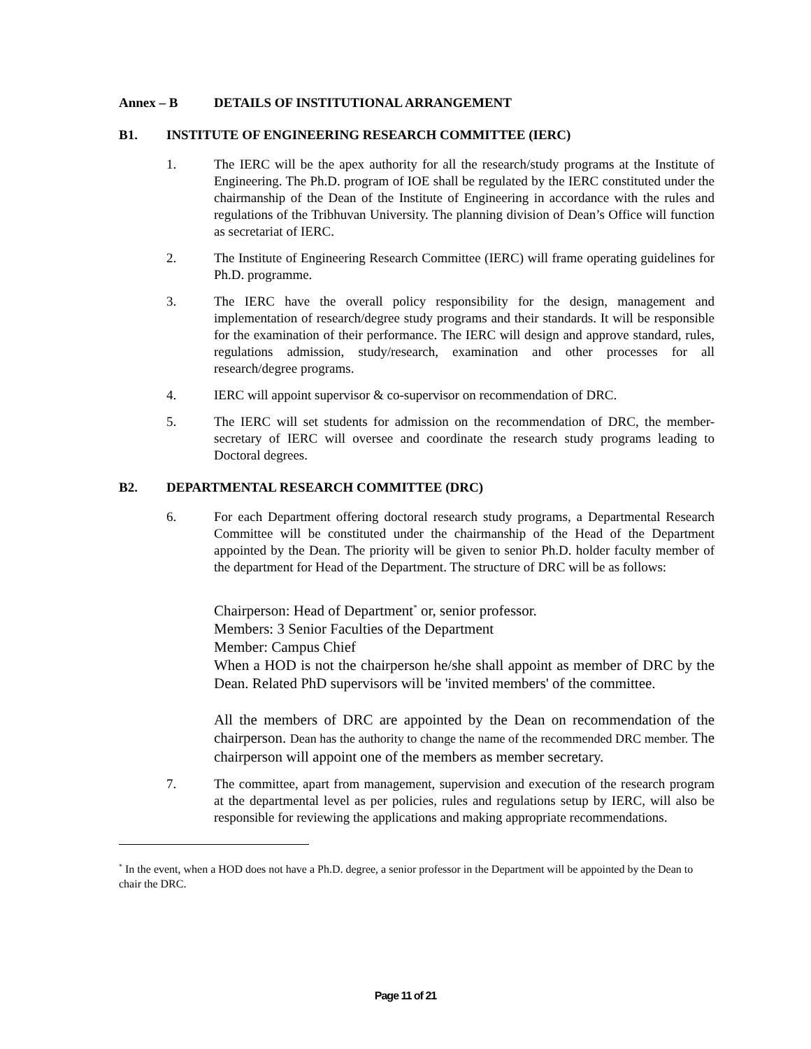Annex – B DETAILS OF INSTITUTIONAL ARRANGEMENT
B1. INSTITUTE OF ENGINEERING RESEARCH COMMITTEE (IERC)
1. The IERC will be the apex authority for all the research/study programs at the Institute of Engineering. The Ph.D. program of IOE shall be regulated by the IERC constituted under the chairmanship of the Dean of the Institute of Engineering in accordance with the rules and regulations of the Tribhuvan University. The planning division of Dean’s Office will function as secretariat of IERC.
2. The Institute of Engineering Research Committee (IERC) will frame operating guidelines for Ph.D. programme.
3. The IERC have the overall policy responsibility for the design, management and implementation of research/degree study programs and their standards. It will be responsible for the examination of their performance. The IERC will design and approve standard, rules, regulations admission, study/research, examination and other processes for all research/degree programs.
4. IERC will appoint supervisor & co-supervisor on recommendation of DRC.
5. The IERC will set students for admission on the recommendation of DRC, the member-secretary of IERC will oversee and coordinate the research study programs leading to Doctoral degrees.
B2. DEPARTMENTAL RESEARCH COMMITTEE (DRC)
6. For each Department offering doctoral research study programs, a Departmental Research Committee will be constituted under the chairmanship of the Head of the Department appointed by the Dean. The priority will be given to senior Ph.D. holder faculty member of the department for Head of the Department. The structure of DRC will be as follows:
Chairperson: Head of Department<sup>*</sup> or, senior professor.
Members: 3 Senior Faculties of the Department
Member: Campus Chief
When a HOD is not the chairperson he/she shall appoint as member of DRC by the Dean. Related PhD supervisors will be 'invited members' of the committee.
All the members of DRC are appointed by the Dean on recommendation of the chairperson. Dean has the authority to change the name of the recommended DRC member. The chairperson will appoint one of the members as member secretary.
7. The committee, apart from management, supervision and execution of the research program at the departmental level as per policies, rules and regulations setup by IERC, will also be responsible for reviewing the applications and making appropriate recommendations.
<sup>*</sup> In the event, when a HOD does not have a Ph.D. degree, a senior professor in the Department will be appointed by the Dean to chair the DRC.
Page 11 of 21